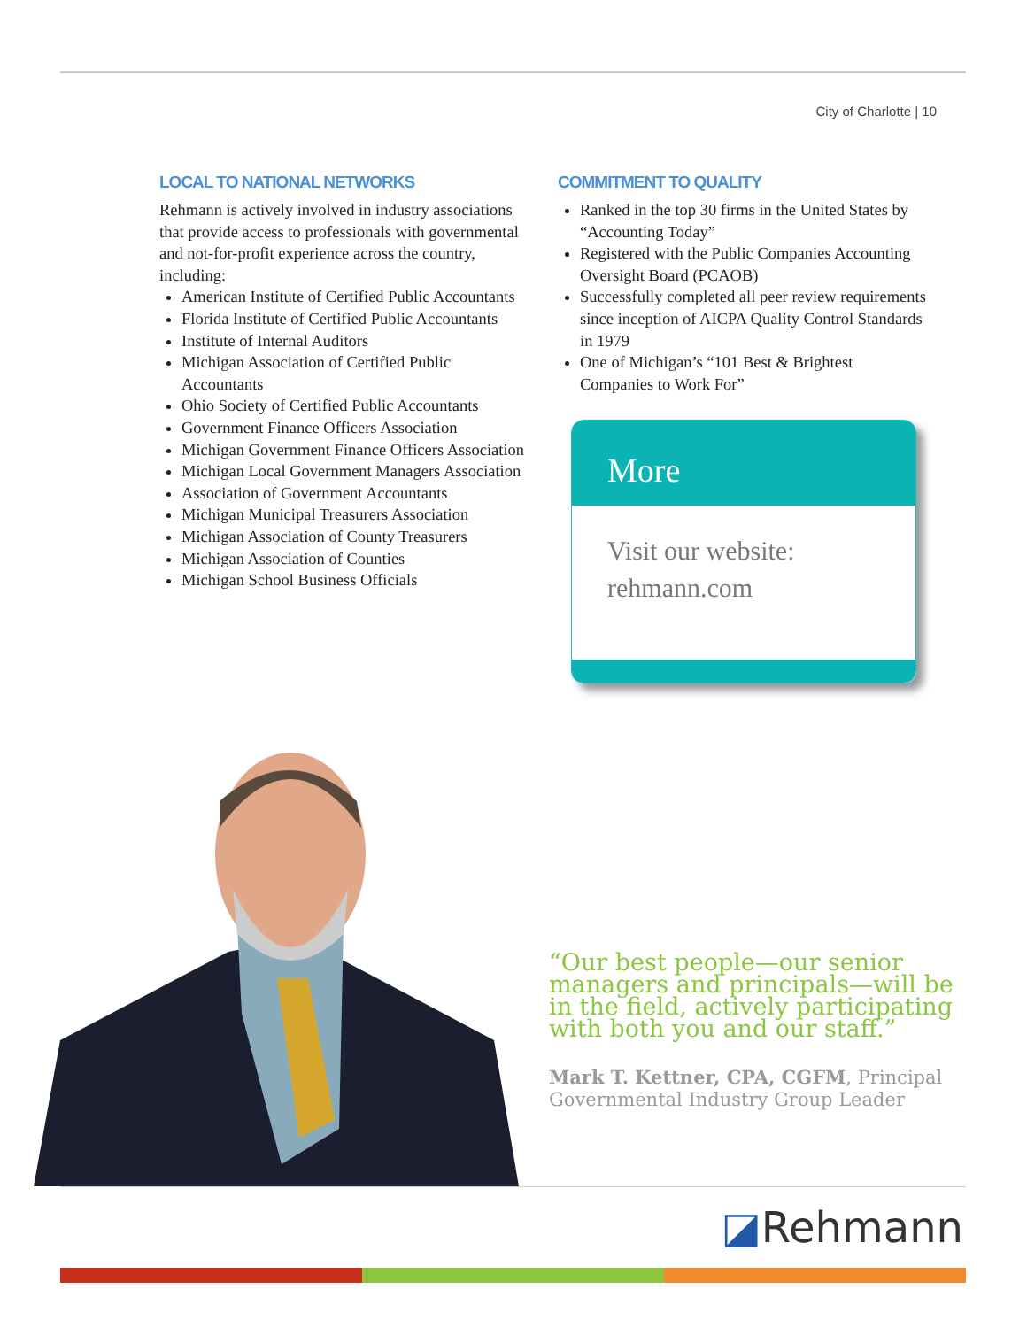City of Charlotte | 10
LOCAL TO NATIONAL NETWORKS
Rehmann is actively involved in industry associations that provide access to professionals with governmental and not-for-profit experience across the country, including:
American Institute of Certified Public Accountants
Florida Institute of Certified Public Accountants
Institute of Internal Auditors
Michigan Association of Certified Public Accountants
Ohio Society of Certified Public Accountants
Government Finance Officers Association
Michigan Government Finance Officers Association
Michigan Local Government Managers Association
Association of Government Accountants
Michigan Municipal Treasurers Association
Michigan Association of County Treasurers
Michigan Association of Counties
Michigan School Business Officials
COMMITMENT TO QUALITY
Ranked in the top 30 firms in the United States by “Accounting Today”
Registered with the Public Companies Accounting Oversight Board (PCAOB)
Successfully completed all peer review requirements since inception of AICPA Quality Control Standards in 1979
One of Michigan’s “101 Best & Brightest Companies to Work For”
More
Visit our website:
rehmann.com
“Our best people—our senior managers and principals—will be in the field, actively participating with both you and our staff.”
Mark T. Kettner, CPA, CGFM, Principal Governmental Industry Group Leader
◪Rehmann